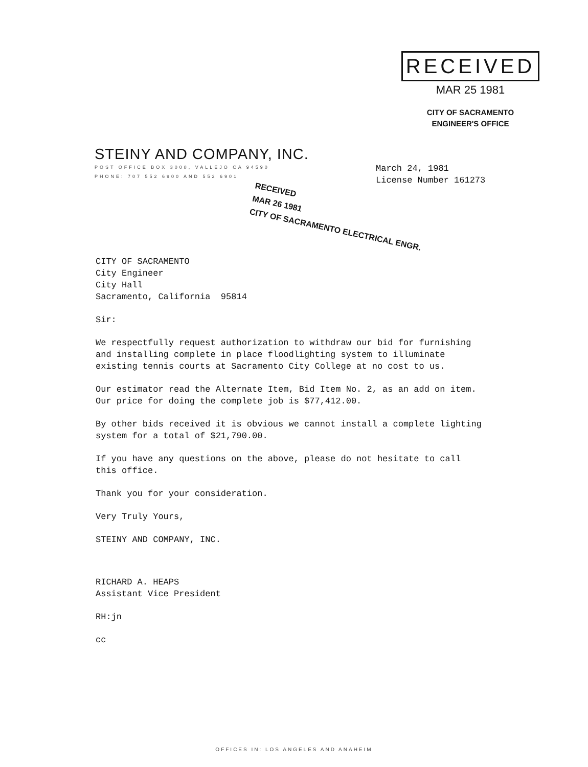RECEIVED
MAR 25 1981
CITY OF SACRAMENTO
ENGINEER'S OFFICE
STEINY AND COMPANY, INC.
POST OFFICE BOX 3008, VALLEJO CA 94590
PHONE: 707 552 6900 AND 552 6901
March 24, 1981
License Number 161273
RECEIVED
MAR 26 1981
CITY OF SACRAMENTO ELECTRICAL ENGR.
CITY OF SACRAMENTO
City Engineer
City Hall
Sacramento, California 95814
Sir:
We respectfully request authorization to withdraw our bid for furnishing and installing complete in place floodlighting system to illuminate existing tennis courts at Sacramento City College at no cost to us.
Our estimator read the Alternate Item, Bid Item No. 2, as an add on item. Our price for doing the complete job is $77,412.00.
By other bids received it is obvious we cannot install a complete lighting system for a total of $21,790.00.
If you have any questions on the above, please do not hesitate to call this office.
Thank you for your consideration.
Very Truly Yours,
STEINY AND COMPANY, INC.
RICHARD A. HEAPS
Assistant Vice President
RH:jn
cc
OFFICES IN: LOS ANGELES AND ANAHEIM